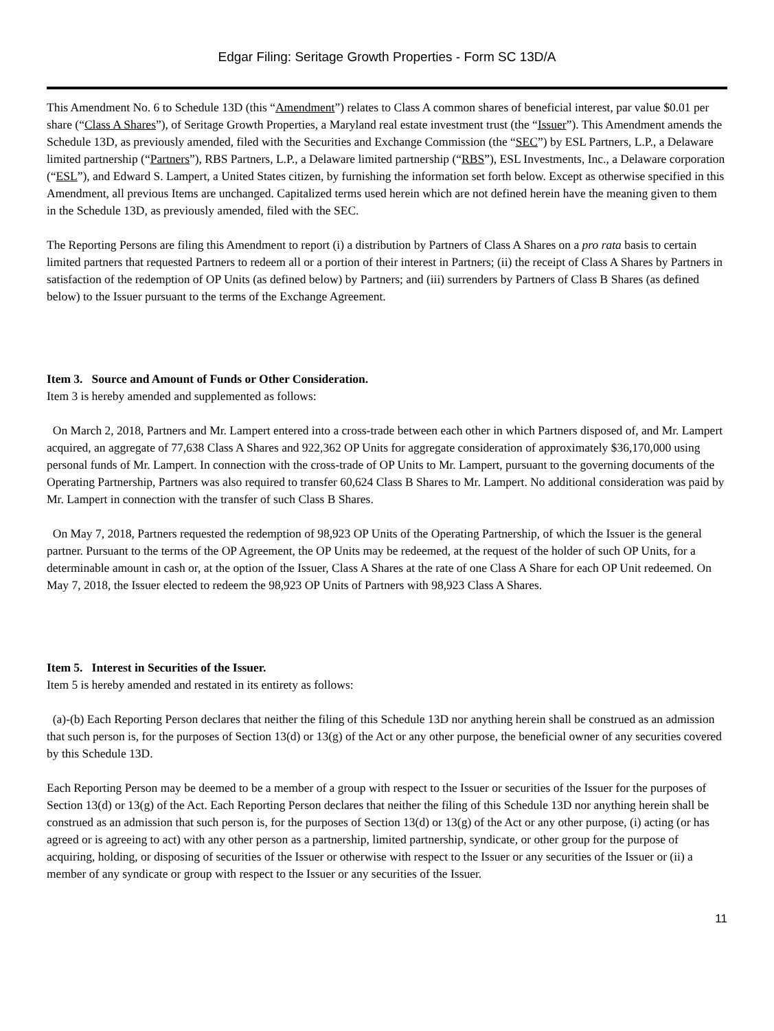Edgar Filing: Seritage Growth Properties - Form SC 13D/A
This Amendment No. 6 to Schedule 13D (this “Amendment”) relates to Class A common shares of beneficial interest, par value $0.01 per share (“Class A Shares”), of Seritage Growth Properties, a Maryland real estate investment trust (the “Issuer”). This Amendment amends the Schedule 13D, as previously amended, filed with the Securities and Exchange Commission (the “SEC”) by ESL Partners, L.P., a Delaware limited partnership (“Partners”), RBS Partners, L.P., a Delaware limited partnership (“RBS”), ESL Investments, Inc., a Delaware corporation (“ESL”), and Edward S. Lampert, a United States citizen, by furnishing the information set forth below. Except as otherwise specified in this Amendment, all previous Items are unchanged. Capitalized terms used herein which are not defined herein have the meaning given to them in the Schedule 13D, as previously amended, filed with the SEC.
The Reporting Persons are filing this Amendment to report (i) a distribution by Partners of Class A Shares on a pro rata basis to certain limited partners that requested Partners to redeem all or a portion of their interest in Partners; (ii) the receipt of Class A Shares by Partners in satisfaction of the redemption of OP Units (as defined below) by Partners; and (iii) surrenders by Partners of Class B Shares (as defined below) to the Issuer pursuant to the terms of the Exchange Agreement.
Item 3. Source and Amount of Funds or Other Consideration.
Item 3 is hereby amended and supplemented as follows:
On March 2, 2018, Partners and Mr. Lampert entered into a cross-trade between each other in which Partners disposed of, and Mr. Lampert acquired, an aggregate of 77,638 Class A Shares and 922,362 OP Units for aggregate consideration of approximately $36,170,000 using personal funds of Mr. Lampert. In connection with the cross-trade of OP Units to Mr. Lampert, pursuant to the governing documents of the Operating Partnership, Partners was also required to transfer 60,624 Class B Shares to Mr. Lampert. No additional consideration was paid by Mr. Lampert in connection with the transfer of such Class B Shares.
On May 7, 2018, Partners requested the redemption of 98,923 OP Units of the Operating Partnership, of which the Issuer is the general partner. Pursuant to the terms of the OP Agreement, the OP Units may be redeemed, at the request of the holder of such OP Units, for a determinable amount in cash or, at the option of the Issuer, Class A Shares at the rate of one Class A Share for each OP Unit redeemed. On May 7, 2018, the Issuer elected to redeem the 98,923 OP Units of Partners with 98,923 Class A Shares.
Item 5. Interest in Securities of the Issuer.
Item 5 is hereby amended and restated in its entirety as follows:
(a)-(b) Each Reporting Person declares that neither the filing of this Schedule 13D nor anything herein shall be construed as an admission that such person is, for the purposes of Section 13(d) or 13(g) of the Act or any other purpose, the beneficial owner of any securities covered by this Schedule 13D.
Each Reporting Person may be deemed to be a member of a group with respect to the Issuer or securities of the Issuer for the purposes of Section 13(d) or 13(g) of the Act. Each Reporting Person declares that neither the filing of this Schedule 13D nor anything herein shall be construed as an admission that such person is, for the purposes of Section 13(d) or 13(g) of the Act or any other purpose, (i) acting (or has agreed or is agreeing to act) with any other person as a partnership, limited partnership, syndicate, or other group for the purpose of acquiring, holding, or disposing of securities of the Issuer or otherwise with respect to the Issuer or any securities of the Issuer or (ii) a member of any syndicate or group with respect to the Issuer or any securities of the Issuer.
11